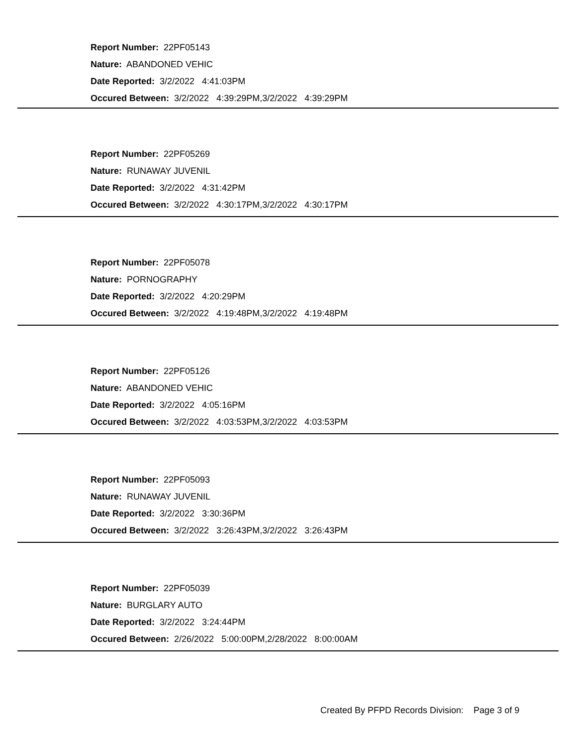Report Number: 22PF05143
Nature: ABANDONED VEHIC
Date Reported: 3/2/2022 4:41:03PM
Occured Between: 3/2/2022 4:39:29PM,3/2/2022 4:39:29PM
Report Number: 22PF05269
Nature: RUNAWAY JUVENIL
Date Reported: 3/2/2022 4:31:42PM
Occured Between: 3/2/2022 4:30:17PM,3/2/2022 4:30:17PM
Report Number: 22PF05078
Nature: PORNOGRAPHY
Date Reported: 3/2/2022 4:20:29PM
Occured Between: 3/2/2022 4:19:48PM,3/2/2022 4:19:48PM
Report Number: 22PF05126
Nature: ABANDONED VEHIC
Date Reported: 3/2/2022 4:05:16PM
Occured Between: 3/2/2022 4:03:53PM,3/2/2022 4:03:53PM
Report Number: 22PF05093
Nature: RUNAWAY JUVENIL
Date Reported: 3/2/2022 3:30:36PM
Occured Between: 3/2/2022 3:26:43PM,3/2/2022 3:26:43PM
Report Number: 22PF05039
Nature: BURGLARY AUTO
Date Reported: 3/2/2022 3:24:44PM
Occured Between: 2/26/2022 5:00:00PM,2/28/2022 8:00:00AM
Created By PFPD Records Division: Page 3 of 9